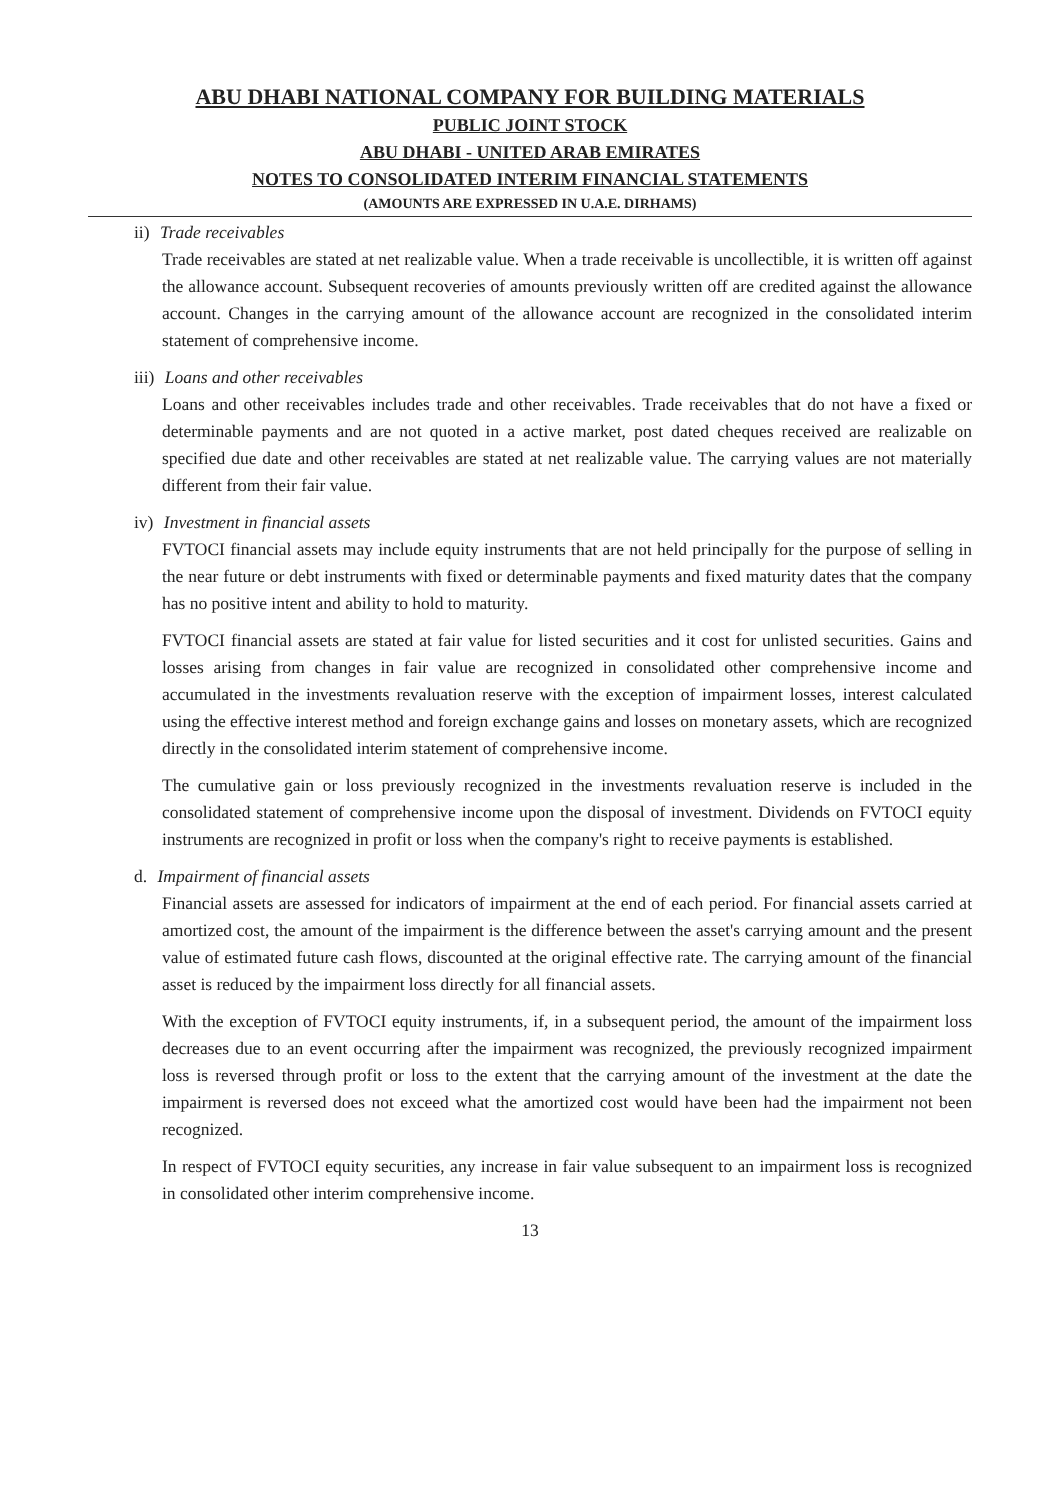ABU DHABI NATIONAL COMPANY FOR BUILDING MATERIALS
PUBLIC JOINT STOCK
ABU DHABI - UNITED ARAB EMIRATES
NOTES TO CONSOLIDATED INTERIM FINANCIAL STATEMENTS
(AMOUNTS ARE EXPRESSED IN U.A.E. DIRHAMS)
ii) Trade receivables
Trade receivables are stated at net realizable value. When a trade receivable is uncollectible, it is written off against the allowance account. Subsequent recoveries of amounts previously written off are credited against the allowance account. Changes in the carrying amount of the allowance account are recognized in the consolidated interim statement of comprehensive income.
iii) Loans and other receivables
Loans and other receivables includes trade and other receivables. Trade receivables that do not have a fixed or determinable payments and are not quoted in a active market, post dated cheques received are realizable on specified due date and other receivables are stated at net realizable value. The carrying values are not materially different from their fair value.
iv) Investment in financial assets
FVTOCI financial assets may include equity instruments that are not held principally for the purpose of selling in the near future or debt instruments with fixed or determinable payments and fixed maturity dates that the company has no positive intent and ability to hold to maturity.
FVTOCI financial assets are stated at fair value for listed securities and it cost for unlisted securities. Gains and losses arising from changes in fair value are recognized in consolidated other comprehensive income and accumulated in the investments revaluation reserve with the exception of impairment losses, interest calculated using the effective interest method and foreign exchange gains and losses on monetary assets, which are recognized directly in the consolidated interim statement of comprehensive income.
The cumulative gain or loss previously recognized in the investments revaluation reserve is included in the consolidated statement of comprehensive income upon the disposal of investment. Dividends on FVTOCI equity instruments are recognized in profit or loss when the company's right to receive payments is established.
d. Impairment of financial assets
Financial assets are assessed for indicators of impairment at the end of each period. For financial assets carried at amortized cost, the amount of the impairment is the difference between the asset's carrying amount and the present value of estimated future cash flows, discounted at the original effective rate. The carrying amount of the financial asset is reduced by the impairment loss directly for all financial assets.
With the exception of FVTOCI equity instruments, if, in a subsequent period, the amount of the impairment loss decreases due to an event occurring after the impairment was recognized, the previously recognized impairment loss is reversed through profit or loss to the extent that the carrying amount of the investment at the date the impairment is reversed does not exceed what the amortized cost would have been had the impairment not been recognized.
In respect of FVTOCI equity securities, any increase in fair value subsequent to an impairment loss is recognized in consolidated other interim comprehensive income.
13